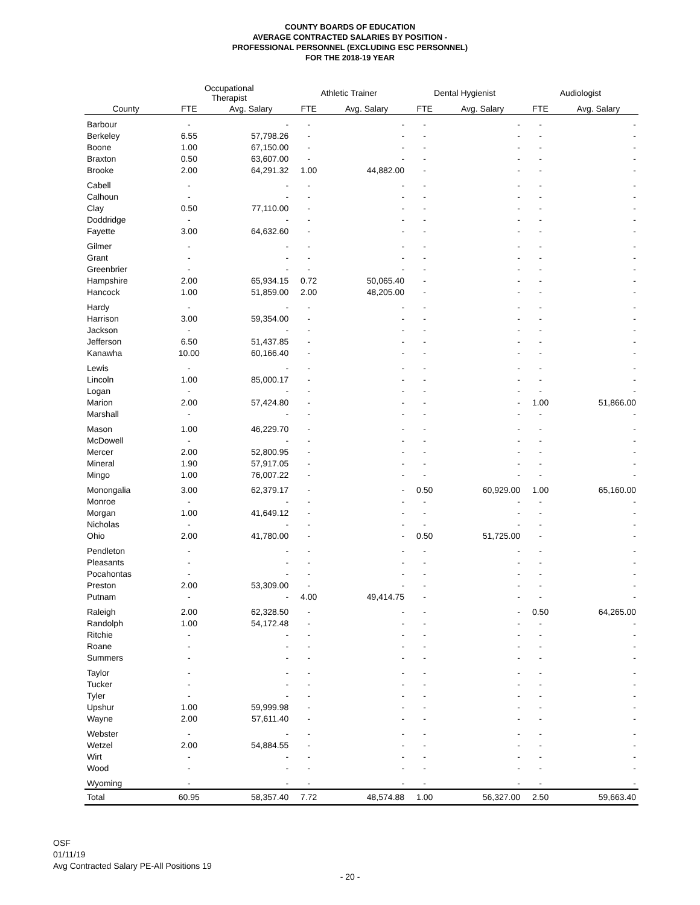COUNTY BOARDS OF EDUCATION
AVERAGE CONTRACTED SALARIES BY POSITION -
PROFESSIONAL PERSONNEL (EXCLUDING ESC PERSONNEL)
FOR THE 2018-19 YEAR
| | Occupational Therapist | | Athletic Trainer | | Dental Hygienist | | Audiologist | |
| --- | --- | --- | --- | --- | --- | --- | --- | --- |
| County | FTE | Avg. Salary | FTE | Avg. Salary | FTE | Avg. Salary | FTE | Avg. Salary |
| Barbour | - | - | - | - | - | - | - | - |
| Berkeley | 6.55 | 57,798.26 | - | - | - | - | - | - |
| Boone | 1.00 | 67,150.00 | - | - | - | - | - | - |
| Braxton | 0.50 | 63,607.00 | - | - | - | - | - | - |
| Brooke | 2.00 | 64,291.32 | 1.00 | 44,882.00 | - | - | - | - |
| Cabell | - | - | - | - | - | - | - | - |
| Calhoun | - | - | - | - | - | - | - | - |
| Clay | 0.50 | 77,110.00 | - | - | - | - | - | - |
| Doddridge | - | - | - | - | - | - | - | - |
| Fayette | 3.00 | 64,632.60 | - | - | - | - | - | - |
| Gilmer | - | - | - | - | - | - | - | - |
| Grant | - | - | - | - | - | - | - | - |
| Greenbrier | - | - | - | - | - | - | - | - |
| Hampshire | 2.00 | 65,934.15 | 0.72 | 50,065.40 | - | - | - | - |
| Hancock | 1.00 | 51,859.00 | 2.00 | 48,205.00 | - | - | - | - |
| Hardy | - | - | - | - | - | - | - | - |
| Harrison | 3.00 | 59,354.00 | - | - | - | - | - | - |
| Jackson | - | - | - | - | - | - | - | - |
| Jefferson | 6.50 | 51,437.85 | - | - | - | - | - | - |
| Kanawha | 10.00 | 60,166.40 | - | - | - | - | - | - |
| Lewis | - | - | - | - | - | - | - | - |
| Lincoln | 1.00 | 85,000.17 | - | - | - | - | - | - |
| Logan | - | - | - | - | - | - | - | - |
| Marion | 2.00 | 57,424.80 | - | - | - | - | 1.00 | 51,866.00 |
| Marshall | - | - | - | - | - | - | - | - |
| Mason | 1.00 | 46,229.70 | - | - | - | - | - | - |
| McDowell | - | - | - | - | - | - | - | - |
| Mercer | 2.00 | 52,800.95 | - | - | - | - | - | - |
| Mineral | 1.90 | 57,917.05 | - | - | - | - | - | - |
| Mingo | 1.00 | 76,007.22 | - | - | - | - | - | - |
| Monongalia | 3.00 | 62,379.17 | - | - | 0.50 | 60,929.00 | 1.00 | 65,160.00 |
| Monroe | - | - | - | - | - | - | - | - |
| Morgan | 1.00 | 41,649.12 | - | - | - | - | - | - |
| Nicholas | - | - | - | - | - | - | - | - |
| Ohio | 2.00 | 41,780.00 | - | - | 0.50 | 51,725.00 | - | - |
| Pendleton | - | - | - | - | - | - | - | - |
| Pleasants | - | - | - | - | - | - | - | - |
| Pocahontas | - | - | - | - | - | - | - | - |
| Preston | 2.00 | 53,309.00 | - | - | - | - | - | - |
| Putnam | - | - | 4.00 | 49,414.75 | - | - | - | - |
| Raleigh | 2.00 | 62,328.50 | - | - | - | - | 0.50 | 64,265.00 |
| Randolph | 1.00 | 54,172.48 | - | - | - | - | - | - |
| Ritchie | - | - | - | - | - | - | - | - |
| Roane | - | - | - | - | - | - | - | - |
| Summers | - | - | - | - | - | - | - | - |
| Taylor | - | - | - | - | - | - | - | - |
| Tucker | - | - | - | - | - | - | - | - |
| Tyler | - | - | - | - | - | - | - | - |
| Upshur | 1.00 | 59,999.98 | - | - | - | - | - | - |
| Wayne | 2.00 | 57,611.40 | - | - | - | - | - | - |
| Webster | - | - | - | - | - | - | - | - |
| Wetzel | 2.00 | 54,884.55 | - | - | - | - | - | - |
| Wirt | - | - | - | - | - | - | - | - |
| Wood | - | - | - | - | - | - | - | - |
| Wyoming | - | - | - | - | - | - | - | - |
| Total | 60.95 | 58,357.40 | 7.72 | 48,574.88 | 1.00 | 56,327.00 | 2.50 | 59,663.40 |
OSF
01/11/19
Avg Contracted Salary PE-All Positions 19
- 20 -